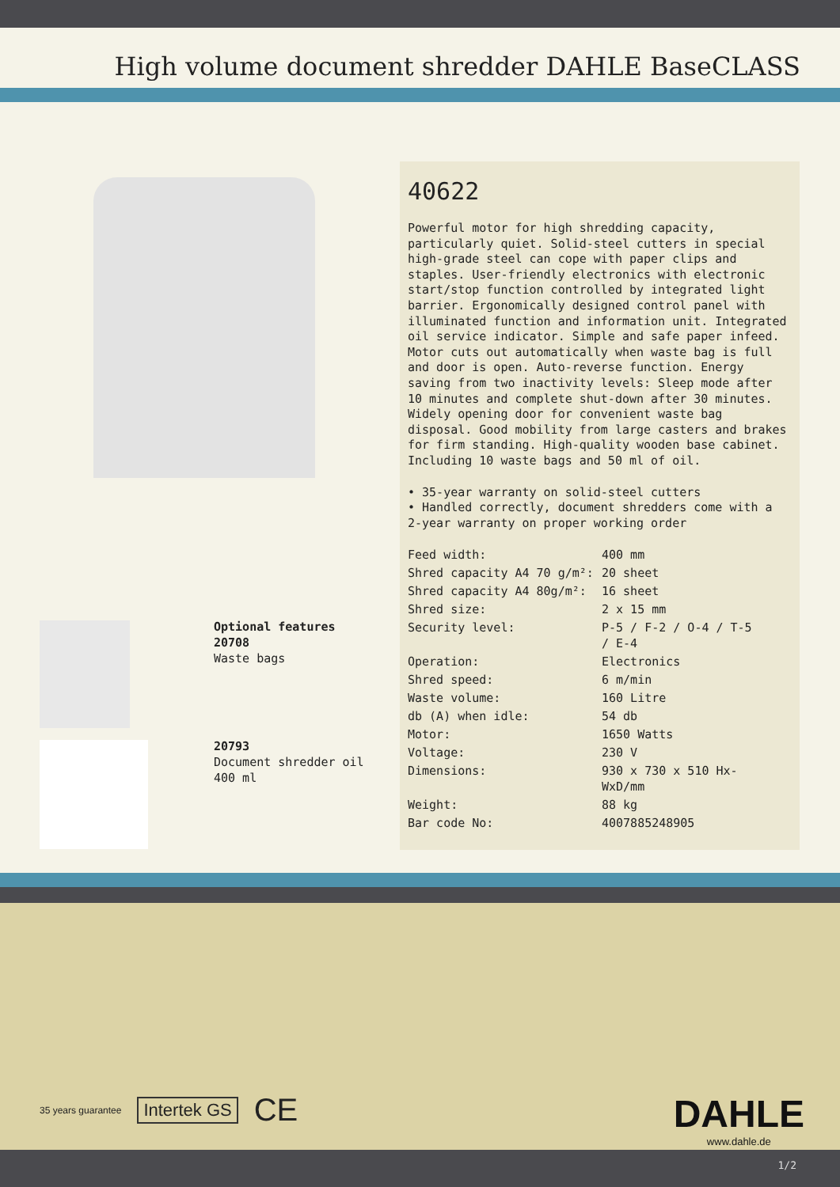High volume document shredder DAHLE BaseCLASS
Optional features
20708
Waste bags
20793
Document shredder oil 400 ml
40622
Powerful motor for high shredding capacity, particularly quiet. Solid-steel cutters in special high-grade steel can cope with paper clips and staples. User-friendly electronics with electronic start/stop function controlled by integrated light barrier. Ergonomically designed control panel with illuminated function and information unit. Integrated oil service indicator. Simple and safe paper infeed. Motor cuts out automatically when waste bag is full and door is open. Auto-reverse function. Energy saving from two inactivity levels: Sleep mode after 10 minutes and complete shut-down after 30 minutes. Widely opening door for convenient waste bag disposal. Good mobility from large casters and brakes for firm standing. High-quality wooden base cabinet. Including 10 waste bags and 50 ml of oil.
• 35-year warranty on solid-steel cutters
• Handled correctly, document shredders come with a 2-year warranty on proper working order
| Feed width: | 400 mm |
| Shred capacity A4 70 g/m²: | 20 sheet |
| Shred capacity A4 80g/m²: | 16 sheet |
| Shred size: | 2 x 15 mm |
| Security level: | P-5 / F-2 / O-4 / T-5 / E-4 |
| Operation: | Electronics |
| Shred speed: | 6 m/min |
| Waste volume: | 160 Litre |
| db (A) when idle: | 54 db |
| Motor: | 1650 Watts |
| Voltage: | 230 V |
| Dimensions: | 930 x 730 x 510 Hx- WxD/mm |
| Weight: | 88 kg |
| Bar code No: | 4007885248905 |
35 years guarantee Intertek GS CE
DAHLE
www.dahle.de
1/2